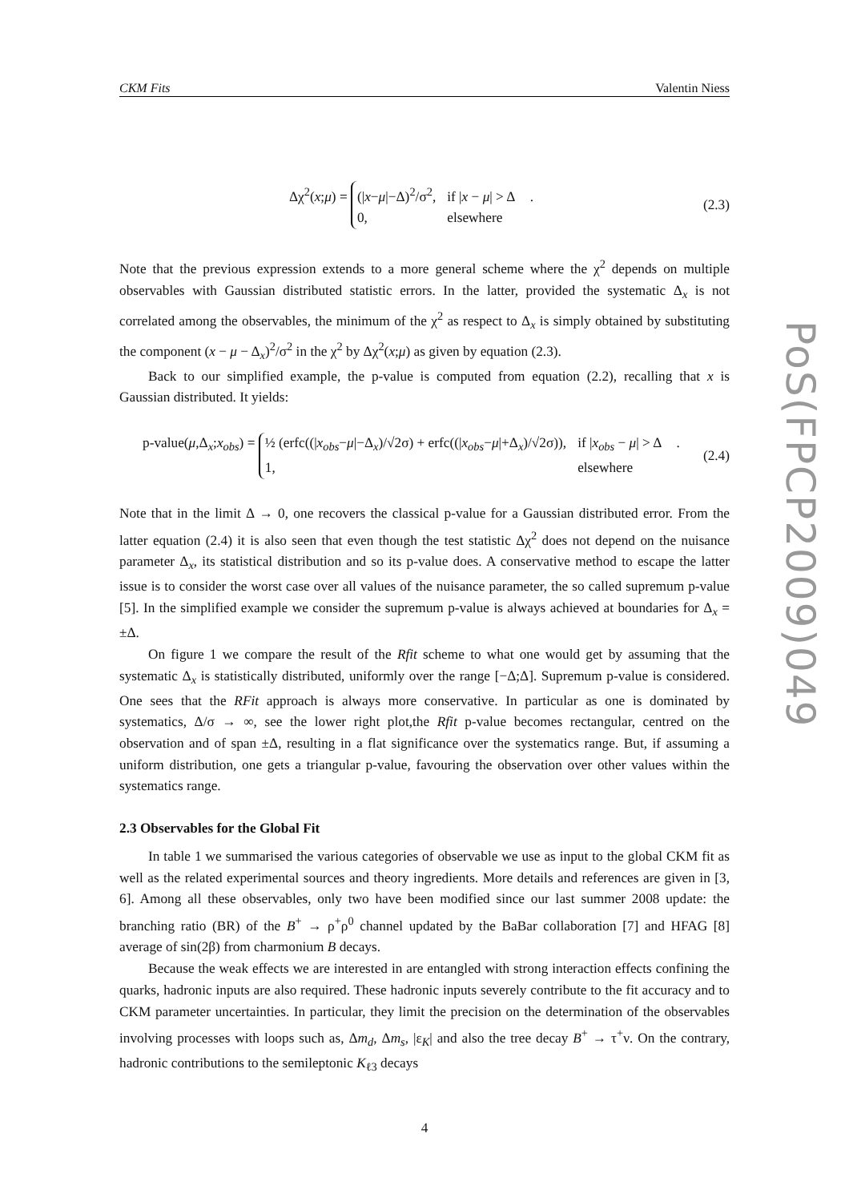PoS(FPCP2009)049
CKM Fits Valentin Niess
Δχ<sup>2</sup>(x;μ) =
(|x−μ|−Δ)<sup>2</sup>/σ<sup>2</sup>,
if |x − μ| > Δ
0,
elsewhere
.
(2.3)
Note that the previous expression extends to a more general scheme where the χ<sup>2</sup> depends on multiple observables with Gaussian distributed statistic errors. In the latter, provided the systematic Δ<sub>x</sub> is not correlated among the observables, the minimum of the χ<sup>2</sup> as respect to Δ<sub>x</sub> is simply obtained by substituting the component (x − μ − Δ<sub>x</sub>)<sup>2</sup>/σ<sup>2</sup> in the χ<sup>2</sup> by Δχ<sup>2</sup>(x;μ) as given by equation (2.3).
Back to our simplified example, the p-value is computed from equation (2.2), recalling that x is Gaussian distributed. It yields:
p-value(μ,Δ<sub>x</sub>;x<sub>obs</sub>) =
½ (erfc((|x<sub>obs</sub>−μ|−Δ<sub>x</sub>)/√2σ) + erfc((|x<sub>obs</sub>−μ|+Δ<sub>x</sub>)/√2σ)),
if |x<sub>obs</sub> − μ| > Δ
1,
elsewhere
.
(2.4)
Note that in the limit Δ → 0, one recovers the classical p-value for a Gaussian distributed error. From the latter equation (2.4) it is also seen that even though the test statistic Δχ<sup>2</sup> does not depend on the nuisance parameter Δ<sub>x</sub>, its statistical distribution and so its p-value does. A conservative method to escape the latter issue is to consider the worst case over all values of the nuisance parameter, the so called supremum p-value [5]. In the simplified example we consider the supremum p-value is always achieved at boundaries for Δ<sub>x</sub> = ±Δ.
On figure 1 we compare the result of the Rfit scheme to what one would get by assuming that the systematic Δ<sub>x</sub> is statistically distributed, uniformly over the range [−Δ;Δ]. Supremum p-value is considered. One sees that the RFit approach is always more conservative. In particular as one is dominated by systematics, Δ/σ → ∞, see the lower right plot,the Rfit p-value becomes rectangular, centred on the observation and of span ±Δ, resulting in a flat significance over the systematics range. But, if assuming a uniform distribution, one gets a triangular p-value, favouring the observation over other values within the systematics range.
2.3 Observables for the Global Fit
In table 1 we summarised the various categories of observable we use as input to the global CKM fit as well as the related experimental sources and theory ingredients. More details and references are given in [3, 6]. Among all these observables, only two have been modified since our last summer 2008 update: the branching ratio (BR) of the B<sup>+</sup> → ρ<sup>+</sup>ρ<sup>0</sup> channel updated by the BaBar collaboration [7] and HFAG [8] average of sin(2β) from charmonium B decays.
Because the weak effects we are interested in are entangled with strong interaction effects confining the quarks, hadronic inputs are also required. These hadronic inputs severely contribute to the fit accuracy and to CKM parameter uncertainties. In particular, they limit the precision on the determination of the observables involving processes with loops such as, Δm<sub>d</sub>, Δm<sub>s</sub>, |ε<sub>K</sub>| and also the tree decay B<sup>+</sup> → τ<sup>+</sup>ν. On the contrary, hadronic contributions to the semileptonic K<sub>ℓ3</sub> decays
4